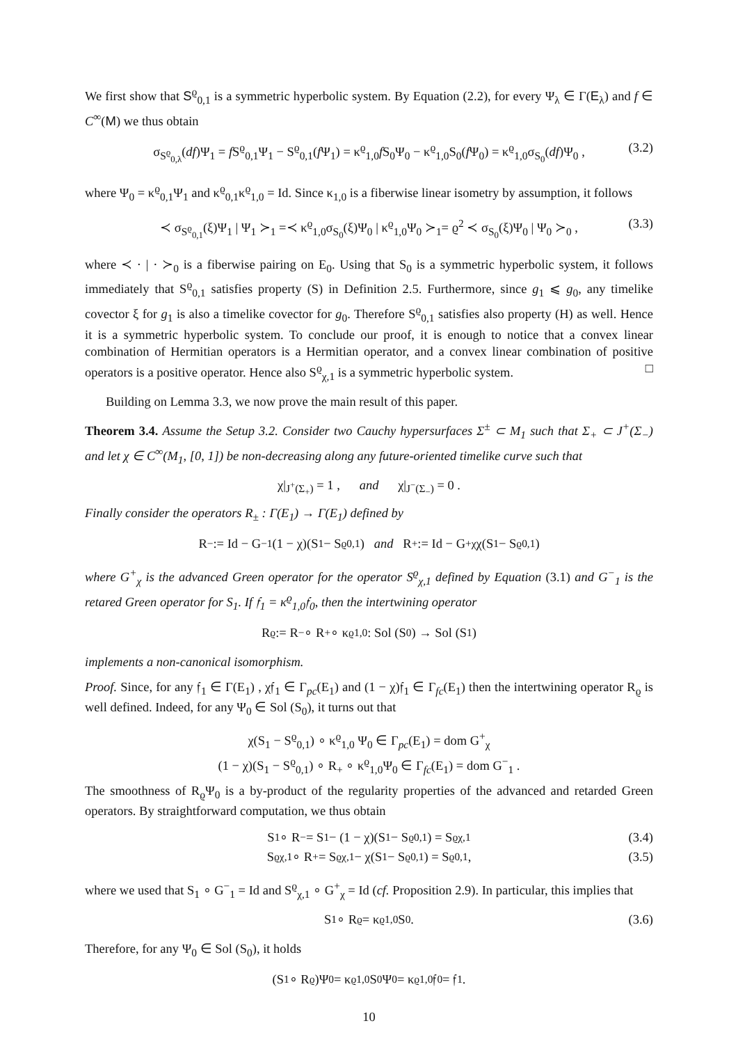We first show that S<sup>ϱ</sup><sub>0,1</sub> is a symmetric hyperbolic system. By Equation (2.2), for every Ψ<sub>λ</sub> ∈ Γ(E<sub>λ</sub>) and f ∈ C<sup>∞</sup>(M) we thus obtain
σ<sub>S<sup>ϱ</sup><sub>0,λ</sub></sub>(df)Ψ<sub>1</sub> = f S<sup>ϱ</sup><sub>0,1</sub>Ψ<sub>1</sub> − S<sup>ϱ</sup><sub>0,1</sub>(f Ψ<sub>1</sub>) = κ<sup>ϱ</sup><sub>1,0</sub>f S<sub>0</sub>Ψ<sub>0</sub> − κ<sup>ϱ</sup><sub>1,0</sub>S<sub>0</sub>(f Ψ<sub>0</sub>) = κ<sup>ϱ</sup><sub>1,0</sub>σ<sub>S<sub>0</sub></sub>(df)Ψ<sub>0</sub> , (3.2)
where Ψ<sub>0</sub> = κ<sup>ϱ</sup><sub>0,1</sub>Ψ<sub>1</sub> and κ<sup>ϱ</sup><sub>0,1</sub>κ<sup>ϱ</sup><sub>1,0</sub> = Id. Since κ<sub>1,0</sub> is a fiberwise linear isometry by assumption, it follows
≺ σ<sub>S<sup>ϱ</sup><sub>0,1</sub></sub>(ξ)Ψ<sub>1</sub> | Ψ<sub>1</sub> ≻<sub>1</sub> =≺ κ<sup>ϱ</sup><sub>1,0</sub>σ<sub>S<sub>0</sub></sub>(ξ)Ψ<sub>0</sub> | κ<sup>ϱ</sup><sub>1,0</sub>Ψ<sub>0</sub> ≻<sub>1</sub>= ϱ<sup>2</sup> ≺ σ<sub>S<sub>0</sub></sub>(ξ)Ψ<sub>0</sub> | Ψ<sub>0</sub> ≻<sub>0</sub> , (3.3)
where ≺ · | · ≻<sub>0</sub> is a fiberwise pairing on E<sub>0</sub>. Using that S<sub>0</sub> is a symmetric hyperbolic system, it follows immediately that S<sup>ϱ</sup><sub>0,1</sub> satisfies property (S) in Definition 2.5. Furthermore, since g<sub>1</sub> ⩽ g<sub>0</sub>, any timelike covector ξ for g<sub>1</sub> is also a timelike covector for g<sub>0</sub>. Therefore S<sup>ϱ</sup><sub>0,1</sub> satisfies also property (H) as well. Hence it is a symmetric hyperbolic system. To conclude our proof, it is enough to notice that a convex linear combination of Hermitian operators is a Hermitian operator, and a convex linear combination of positive operators is a positive operator. Hence also S<sup>ϱ</sup><sub>χ,1</sub> is a symmetric hyperbolic system. □
Building on Lemma 3.3, we now prove the main result of this paper.
Theorem 3.4. Assume the Setup 3.2. Consider two Cauchy hypersurfaces Σ<sup>±</sup> ⊂ M<sub>1</sub> such that Σ<sub>+</sub> ⊂ J<sup>+</sup>(Σ<sub>−</sub>) and let χ ∈ C<sup>∞</sup>(M<sub>1</sub>, [0, 1]) be non-decreasing along any future-oriented timelike curve such that
χ|<sub>J<sup>+</sup>(Σ<sub>+</sub>)</sub> = 1 , and χ|<sub>J<sup>−</sup>(Σ<sub>−</sub>)</sub> = 0 .
Finally consider the operators R<sub>±</sub> : Γ(E<sub>1</sub>) → Γ(E<sub>1</sub>) defined by
R<sub>−</sub> := Id − G<sup>−</sup><sub>1</sub>(1 − χ)(S<sub>1</sub> − S<sup>ϱ</sup><sub>0,1</sub>) and R<sub>+</sub> := Id − G<sup>+</sup><sub>χ</sub>χ(S<sub>1</sub> − S<sup>ϱ</sup><sub>0,1</sub>)
where G<sup>+</sup><sub>χ</sub> is the advanced Green operator for the operator S<sup>ϱ</sup><sub>χ,1</sub> defined by Equation (3.1) and G<sup>−</sup><sub>1</sub> is the retared Green operator for S<sub>1</sub>. If 𝔣<sub>1</sub> = κ<sup>ϱ</sup><sub>1,0</sub>𝔣<sub>0</sub>, then the intertwining operator
R<sub>ϱ</sub> := R<sub>−</sub> ∘ R<sub>+</sub> ∘ κ<sup>ϱ</sup><sub>1,0</sub> : Sol (S<sub>0</sub>) → Sol (S<sub>1</sub>)
implements a non-canonical isomorphism.
Proof. Since, for any 𝔣<sub>1</sub> ∈ Γ(E<sub>1</sub>) , χ𝔣<sub>1</sub> ∈ Γ<sub>pc</sub>(E<sub>1</sub>) and (1 − χ)𝔣<sub>1</sub> ∈ Γ<sub>fc</sub>(E<sub>1</sub>) then the intertwining operator R<sub>ϱ</sub> is well defined. Indeed, for any Ψ<sub>0</sub> ∈ Sol (S<sub>0</sub>), it turns out that
χ(S<sub>1</sub> − S<sup>ϱ</sup><sub>0,1</sub>) ∘ κ<sup>ϱ</sup><sub>1,0</sub> Ψ<sub>0</sub> ∈ Γ<sub>pc</sub>(E<sub>1</sub>) = dom G<sup>+</sup><sub>χ</sub>
(1 − χ)(S<sub>1</sub> − S<sup>ϱ</sup><sub>0,1</sub>) ∘ R<sub>+</sub> ∘ κ<sup>ϱ</sup><sub>1,0</sub>Ψ<sub>0</sub> ∈ Γ<sub>fc</sub>(E<sub>1</sub>) = dom G<sup>−</sup><sub>1</sub> .
The smoothness of R<sub>ϱ</sub>Ψ<sub>0</sub> is a by-product of the regularity properties of the advanced and retarded Green operators. By straightforward computation, we thus obtain
S<sub>1</sub> ∘ R<sub>−</sub> = S<sub>1</sub> − (1 − χ)(S<sub>1</sub> − S<sup>ϱ</sup><sub>0,1</sub>) = S<sup>ϱ</sup><sub>χ,1</sub> (3.4)
S<sup>ϱ</sup><sub>χ,1</sub> ∘ R<sub>+</sub> = S<sup>ϱ</sup><sub>χ,1</sub> − χ(S<sub>1</sub> − S<sup>ϱ</sup><sub>0,1</sub>) = S<sup>ϱ</sup><sub>0,1</sub> , (3.5)
where we used that S<sub>1</sub> ∘ G<sup>−</sup><sub>1</sub> = Id and S<sup>ϱ</sup><sub>χ,1</sub> ∘ G<sup>+</sup><sub>χ</sub> = Id (cf. Proposition 2.9). In particular, this implies that
S<sub>1</sub> ∘ R<sub>ϱ</sub> = κ<sup>ϱ</sup><sub>1,0</sub>S<sub>0</sub> . (3.6)
Therefore, for any Ψ<sub>0</sub> ∈ Sol (S<sub>0</sub>), it holds
(S<sub>1</sub> ∘ R<sub>ϱ</sub>)Ψ<sub>0</sub> = κ<sup>ϱ</sup><sub>1,0</sub>S<sub>0</sub>Ψ<sub>0</sub> = κ<sup>ϱ</sup><sub>1,0</sub>𝔣<sub>0</sub> = 𝔣<sub>1</sub> .
10